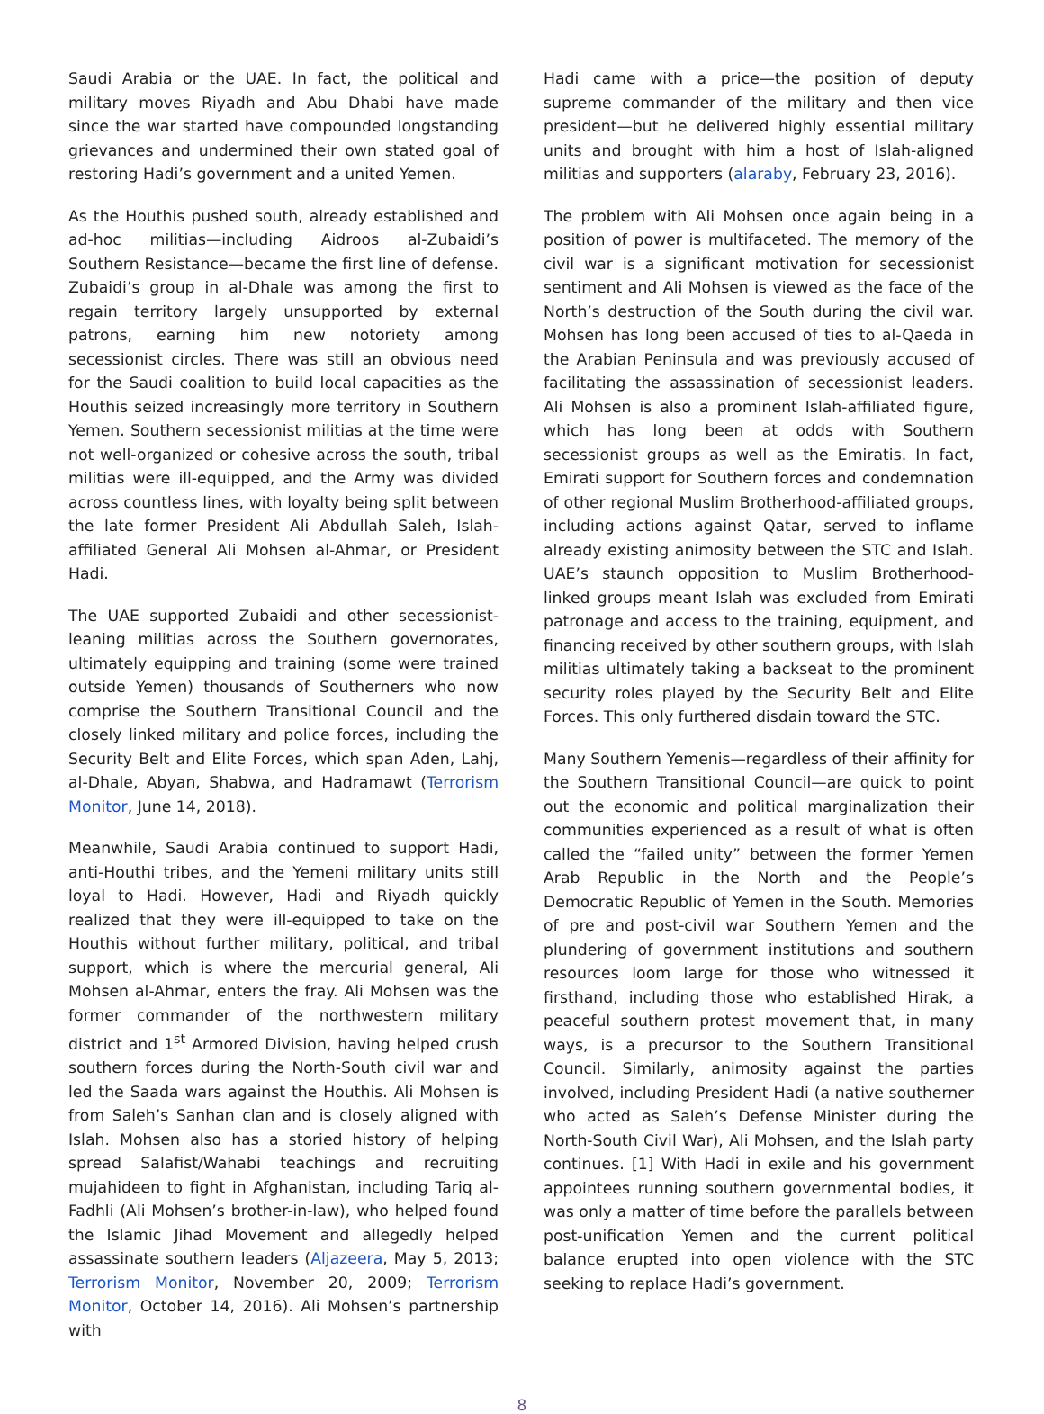Saudi Arabia or the UAE. In fact, the political and military moves Riyadh and Abu Dhabi have made since the war started have compounded longstanding grievances and undermined their own stated goal of restoring Hadi’s government and a united Yemen.
As the Houthis pushed south, already established and ad-hoc militias—including Aidroos al-Zubaidi’s Southern Resistance—became the first line of defense. Zubaidi’s group in al-Dhale was among the first to regain territory largely unsupported by external patrons, earning him new notoriety among secessionist circles. There was still an obvious need for the Saudi coalition to build local capacities as the Houthis seized increasingly more territory in Southern Yemen. Southern secessionist militias at the time were not well-organized or cohesive across the south, tribal militias were ill-equipped, and the Army was divided across countless lines, with loyalty being split between the late former President Ali Abdullah Saleh, Islah-affiliated General Ali Mohsen al-Ahmar, or President Hadi.
The UAE supported Zubaidi and other secessionist-leaning militias across the Southern governorates, ultimately equipping and training (some were trained outside Yemen) thousands of Southerners who now comprise the Southern Transitional Council and the closely linked military and police forces, including the Security Belt and Elite Forces, which span Aden, Lahj, al-Dhale, Abyan, Shabwa, and Hadramawt (Terrorism Monitor, June 14, 2018).
Meanwhile, Saudi Arabia continued to support Hadi, anti-Houthi tribes, and the Yemeni military units still loyal to Hadi. However, Hadi and Riyadh quickly realized that they were ill-equipped to take on the Houthis without further military, political, and tribal support, which is where the mercurial general, Ali Mohsen al-Ahmar, enters the fray. Ali Mohsen was the former commander of the northwestern military district and 1<sup>st</sup> Armored Division, having helped crush southern forces during the North-South civil war and led the Saada wars against the Houthis. Ali Mohsen is from Saleh’s Sanhan clan and is closely aligned with Islah. Mohsen also has a storied history of helping spread Salafist/Wahabi teachings and recruiting mujahideen to fight in Afghanistan, including Tariq al-Fadhli (Ali Mohsen’s brother-in-law), who helped found the Islamic Jihad Movement and allegedly helped assassinate southern leaders (Aljazeera, May 5, 2013; Terrorism Monitor, November 20, 2009; Terrorism Monitor, October 14, 2016). Ali Mohsen’s partnership with
Hadi came with a price—the position of deputy supreme commander of the military and then vice president—but he delivered highly essential military units and brought with him a host of Islah-aligned militias and supporters (alaraby, February 23, 2016).
The problem with Ali Mohsen once again being in a position of power is multifaceted. The memory of the civil war is a significant motivation for secessionist sentiment and Ali Mohsen is viewed as the face of the North’s destruction of the South during the civil war. Mohsen has long been accused of ties to al-Qaeda in the Arabian Peninsula and was previously accused of facilitating the assassination of secessionist leaders. Ali Mohsen is also a prominent Islah-affiliated figure, which has long been at odds with Southern secessionist groups as well as the Emiratis. In fact, Emirati support for Southern forces and condemnation of other regional Muslim Brotherhood-affiliated groups, including actions against Qatar, served to inflame already existing animosity between the STC and Islah. UAE’s staunch opposition to Muslim Brotherhood-linked groups meant Islah was excluded from Emirati patronage and access to the training, equipment, and financing received by other southern groups, with Islah militias ultimately taking a backseat to the prominent security roles played by the Security Belt and Elite Forces. This only furthered disdain toward the STC.
Many Southern Yemenis—regardless of their affinity for the Southern Transitional Council—are quick to point out the economic and political marginalization their communities experienced as a result of what is often called the “failed unity” between the former Yemen Arab Republic in the North and the People’s Democratic Republic of Yemen in the South. Memories of pre and post-civil war Southern Yemen and the plundering of government institutions and southern resources loom large for those who witnessed it firsthand, including those who established Hirak, a peaceful southern protest movement that, in many ways, is a precursor to the Southern Transitional Council. Similarly, animosity against the parties involved, including President Hadi (a native southerner who acted as Saleh’s Defense Minister during the North-South Civil War), Ali Mohsen, and the Islah party continues. [1] With Hadi in exile and his government appointees running southern governmental bodies, it was only a matter of time before the parallels between post-unification Yemen and the current political balance erupted into open violence with the STC seeking to replace Hadi’s government.
8